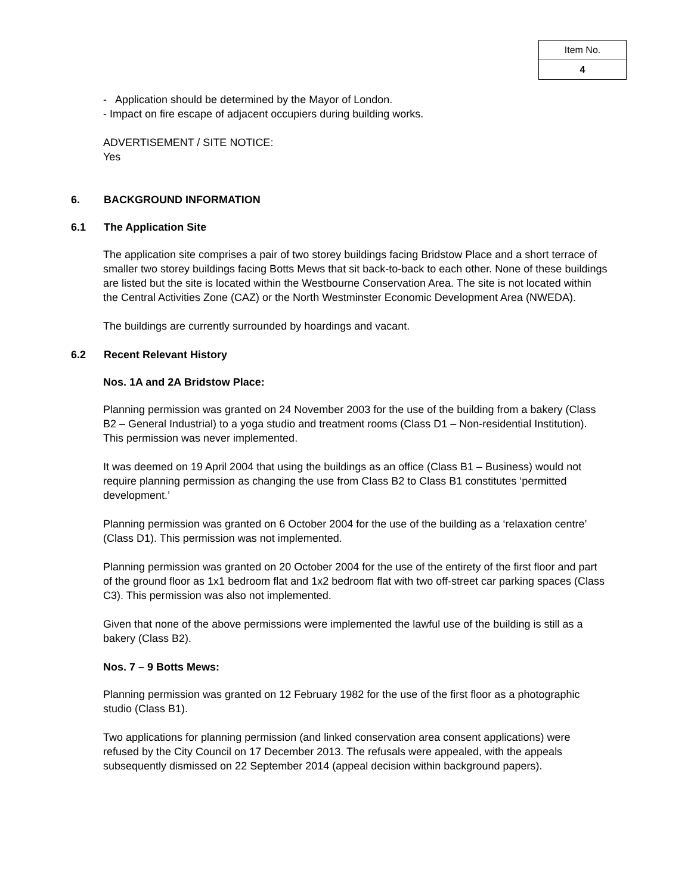| Item No. |
| 4 |
- Application should be determined by the Mayor of London.
- Impact on fire escape of adjacent occupiers during building works.
ADVERTISEMENT / SITE NOTICE:
Yes
6. BACKGROUND INFORMATION
6.1 The Application Site
The application site comprises a pair of two storey buildings facing Bridstow Place and a short terrace of smaller two storey buildings facing Botts Mews that sit back-to-back to each other. None of these buildings are listed but the site is located within the Westbourne Conservation Area. The site is not located within the Central Activities Zone (CAZ) or the North Westminster Economic Development Area (NWEDA).
The buildings are currently surrounded by hoardings and vacant.
6.2 Recent Relevant History
Nos. 1A and 2A Bridstow Place:
Planning permission was granted on 24 November 2003 for the use of the building from a bakery (Class B2 – General Industrial) to a yoga studio and treatment rooms (Class D1 – Non-residential Institution). This permission was never implemented.
It was deemed on 19 April 2004 that using the buildings as an office (Class B1 – Business) would not require planning permission as changing the use from Class B2 to Class B1 constitutes ‘permitted development.’
Planning permission was granted on 6 October 2004 for the use of the building as a ‘relaxation centre’ (Class D1). This permission was not implemented.
Planning permission was granted on 20 October 2004 for the use of the entirety of the first floor and part of the ground floor as 1x1 bedroom flat and 1x2 bedroom flat with two off-street car parking spaces (Class C3). This permission was also not implemented.
Given that none of the above permissions were implemented the lawful use of the building is still as a bakery (Class B2).
Nos. 7 – 9 Botts Mews:
Planning permission was granted on 12 February 1982 for the use of the first floor as a photographic studio (Class B1).
Two applications for planning permission (and linked conservation area consent applications) were refused by the City Council on 17 December 2013. The refusals were appealed, with the appeals subsequently dismissed on 22 September 2014 (appeal decision within background papers).